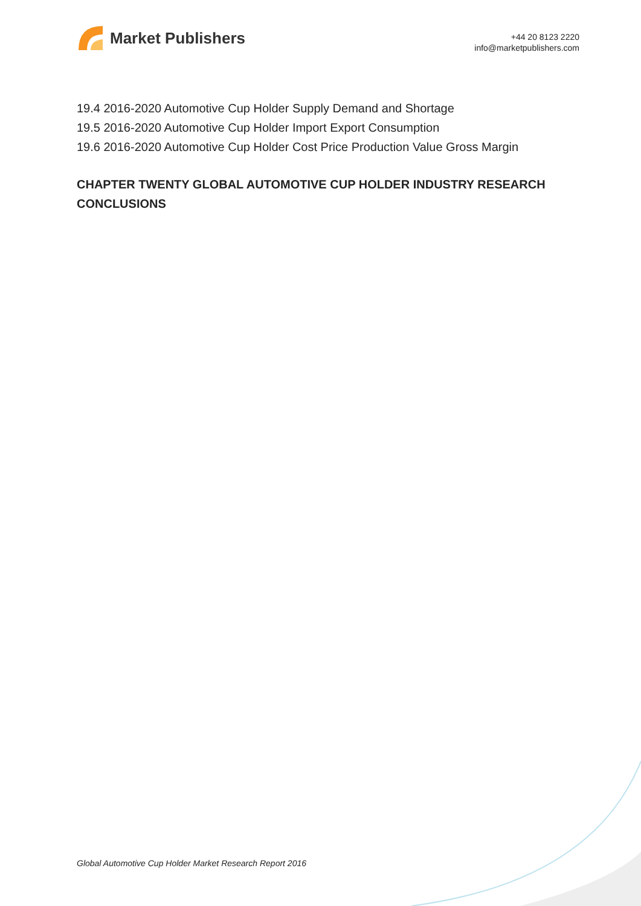Market Publishers
+44 20 8123 2220
info@marketpublishers.com
19.4 2016-2020 Automotive Cup Holder Supply Demand and Shortage
19.5 2016-2020 Automotive Cup Holder Import Export Consumption
19.6 2016-2020 Automotive Cup Holder Cost Price Production Value Gross Margin
CHAPTER TWENTY GLOBAL AUTOMOTIVE CUP HOLDER INDUSTRY RESEARCH CONCLUSIONS
Global Automotive Cup Holder Market Research Report 2016